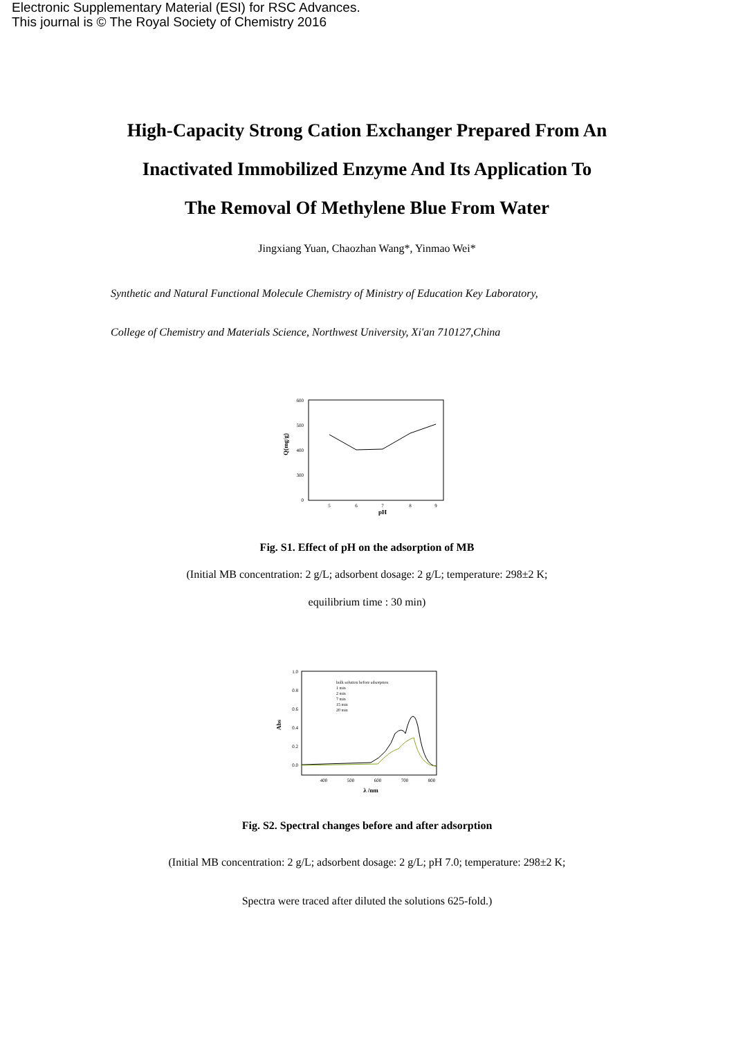Electronic Supplementary Material (ESI) for RSC Advances.
This journal is © The Royal Society of Chemistry 2016
High-Capacity Strong Cation Exchanger Prepared From An
Inactivated Immobilized Enzyme And Its Application To
The Removal Of Methylene Blue From Water
Jingxiang Yuan, Chaozhan Wang*, Yinmao Wei*
Synthetic and Natural Functional Molecule Chemistry of Ministry of Education Key Laboratory,
College of Chemistry and Materials Science, Northwest University, Xi'an 710127,China
600
500
400
300
0
5
6
7
8
9
pH
Q(mg/g)
Fig. S1. Effect of pH on the adsorption of MB
(Initial MB concentration: 2 g/L; adsorbent dosage: 2 g/L; temperature: 298±2 K;
equilibrium time : 30 min)
1.0
0.8
0.6
0.4
0.2
0.0
bulk solution before adsorption
1 min
2 min
7 min
15 min
20 min
400
500
600
700
800
λ /nm
Abs
Fig. S2. Spectral changes before and after adsorption
(Initial MB concentration: 2 g/L; adsorbent dosage: 2 g/L; pH 7.0; temperature: 298±2 K;
Spectra were traced after diluted the solutions 625-fold.)